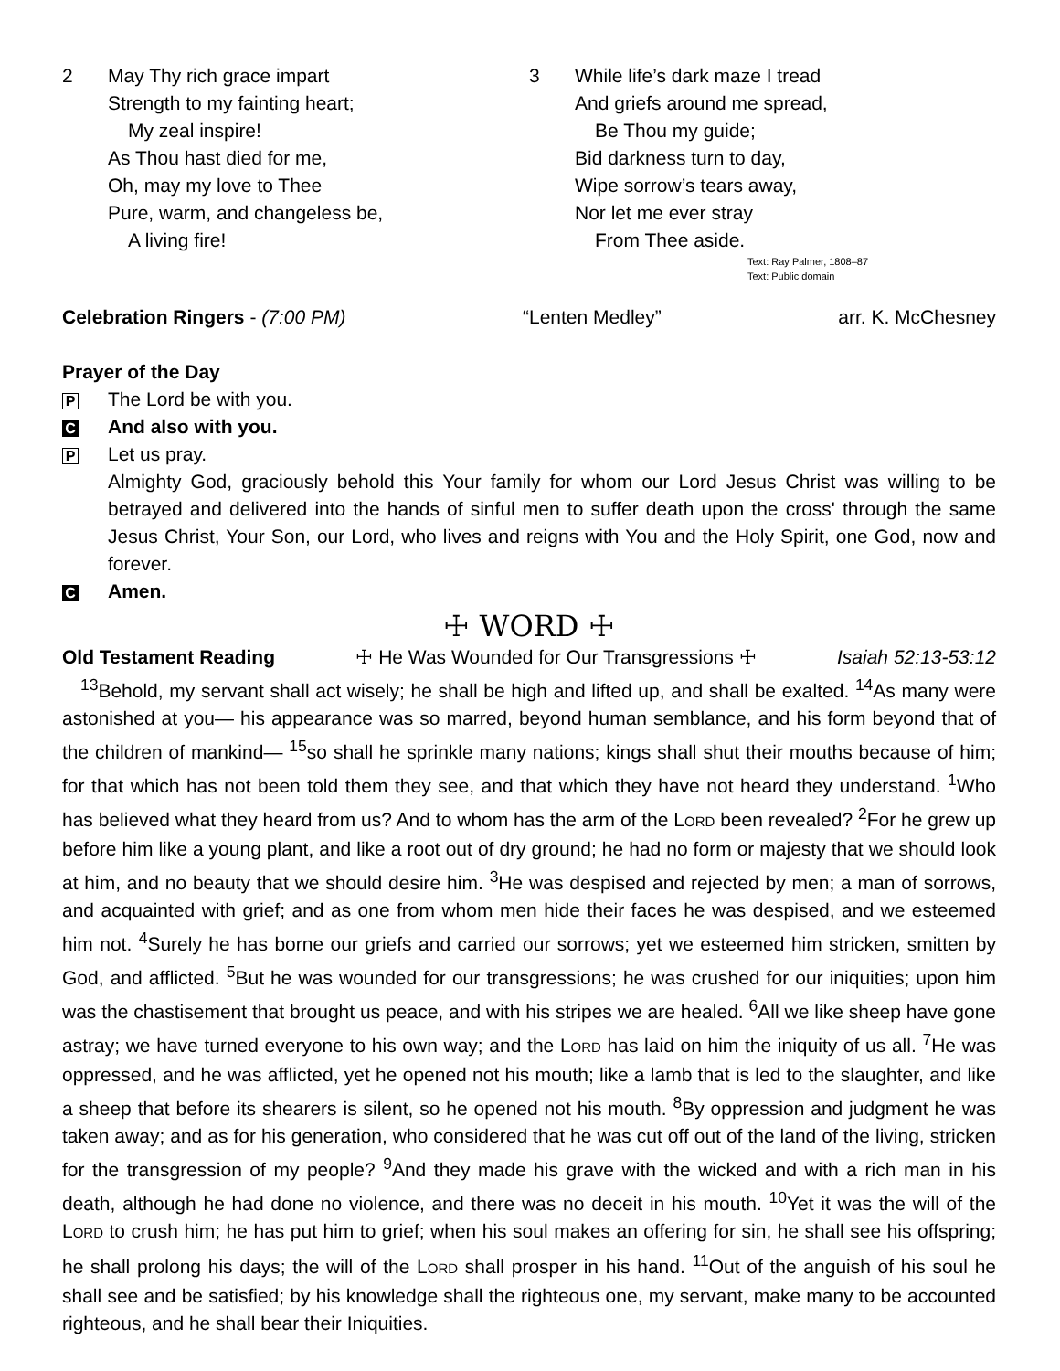2 May Thy rich grace impart
Strength to my fainting heart;
My zeal inspire!
As Thou hast died for me,
Oh, may my love to Thee
Pure, warm, and changeless be,
A living fire!
3 While life’s dark maze I tread
And griefs around me spread,
Be Thou my guide;
Bid darkness turn to day,
Wipe sorrow’s tears away,
Nor let me ever stray
From Thee aside.
Text: Ray Palmer, 1808–87
Text: Public domain
Celebration Ringers - (7:00 PM) “Lenten Medley” arr. K. McChesney
Prayer of the Day
P The Lord be with you.
C And also with you.
P
Let us pray.
Almighty God, graciously behold this Your family for whom our Lord Jesus Christ was willing to be betrayed and delivered into the hands of sinful men to suffer death upon the cross' through the same Jesus Christ, Your Son, our Lord, who lives and reigns with You and the Holy Spirit, one God, now and forever.
C Amen.
☩ WORD ☩
Old Testament Reading ☩ He Was Wounded for Our Transgressions ☩ Isaiah 52:13-53:12
<sup>13</sup> Behold, my servant shall act wisely; he shall be high and lifted up, and shall be exalted. <sup>14</sup>As many were astonished at you— his appearance was so marred, beyond human semblance, and his form beyond that of the children of mankind— <sup>15</sup>so shall he sprinkle many nations; kings shall shut their mouths because of him; for that which has not been told them they see, and that which they have not heard they understand. <sup>1</sup>Who has believed what they heard from us? And to whom has the arm of the LORD been revealed? <sup>2</sup>For he grew up before him like a young plant, and like a root out of dry ground; he had no form or majesty that we should look at him, and no beauty that we should desire him. <sup>3</sup>He was despised and rejected by men; a man of sorrows, and acquainted with grief; and as one from whom men hide their faces he was despised, and we esteemed him not. <sup>4</sup>Surely he has borne our griefs and carried our sorrows; yet we esteemed him stricken, smitten by God, and afflicted. <sup>5</sup>But he was wounded for our transgressions; he was crushed for our iniquities; upon him was the chastisement that brought us peace, and with his stripes we are healed. <sup>6</sup>All we like sheep have gone astray; we have turned everyone to his own way; and the LORD has laid on him the iniquity of us all. <sup>7</sup>He was oppressed, and he was afflicted, yet he opened not his mouth; like a lamb that is led to the slaughter, and like a sheep that before its shearers is silent, so he opened not his mouth. <sup>8</sup>By oppression and judgment he was taken away; and as for his generation, who considered that he was cut off out of the land of the living, stricken for the transgression of my people? <sup>9</sup>And they made his grave with the wicked and with a rich man in his death, although he had done no violence, and there was no deceit in his mouth. <sup>10</sup>Yet it was the will of the LORD to crush him; he has put him to grief; when his soul makes an offering for sin, he shall see his offspring; he shall prolong his days; the will of the LORD shall prosper in his hand. <sup>11</sup>Out of the anguish of his soul he shall see and be satisfied; by his knowledge shall the righteous one, my servant, make many to be accounted righteous, and he shall bear their Iniquities.